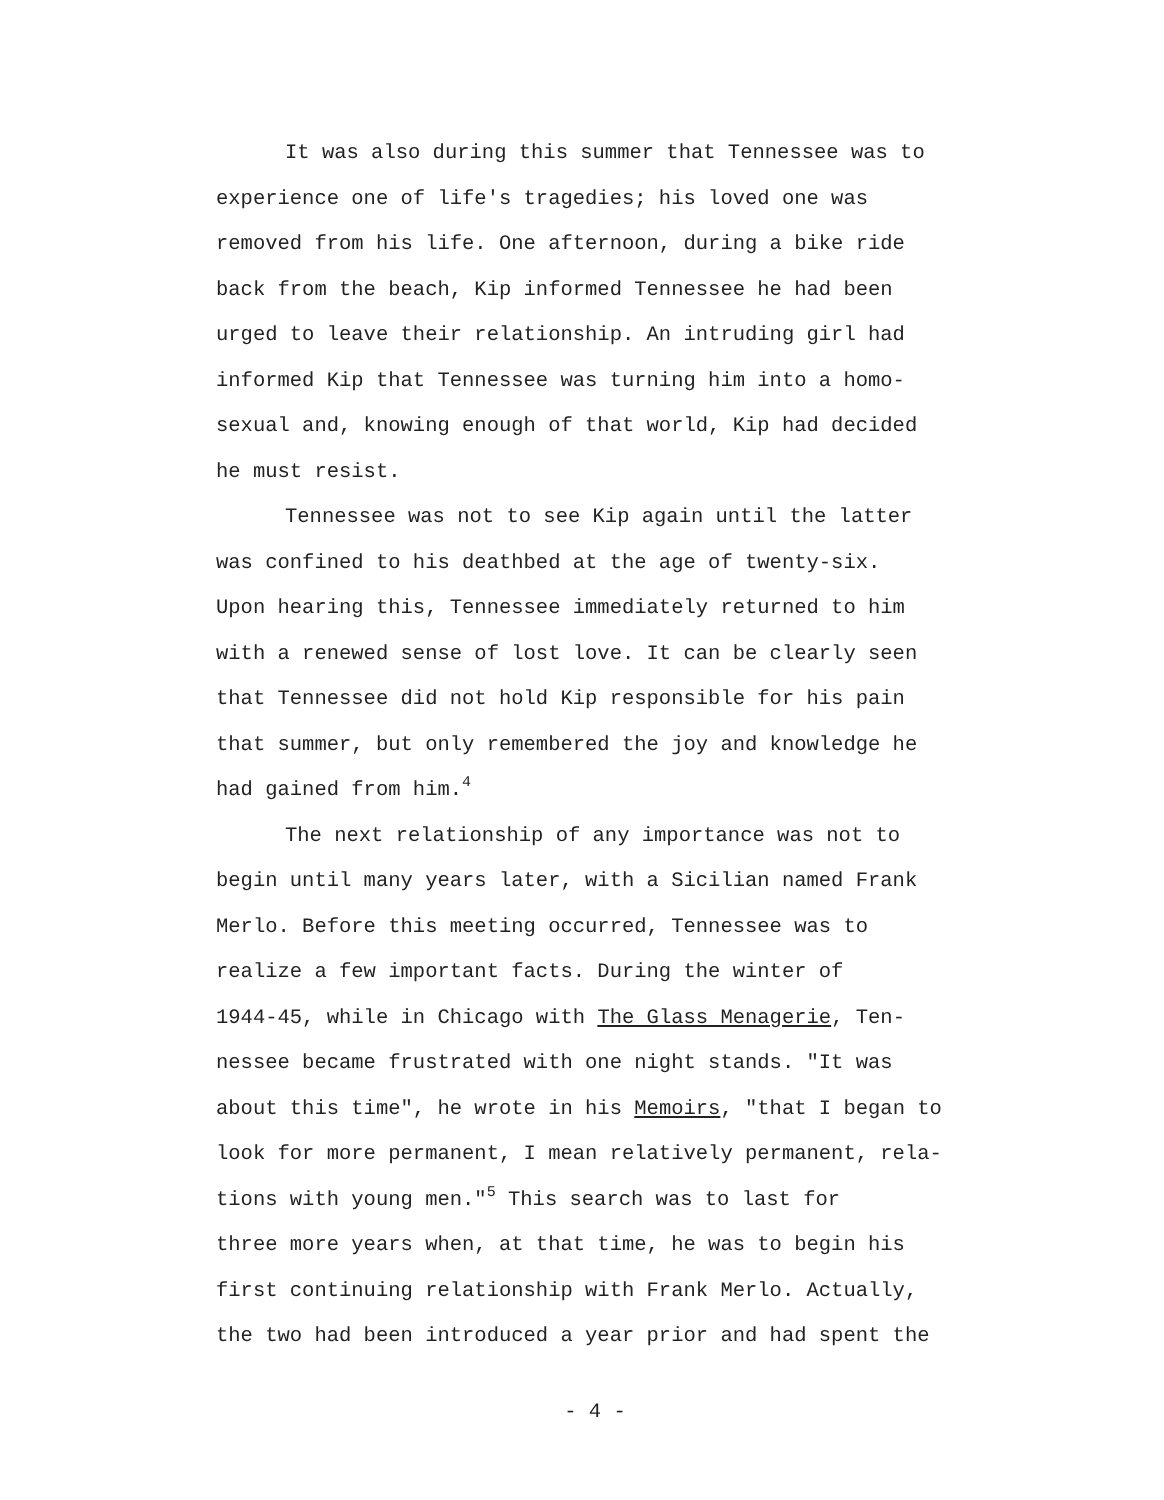It was also during this summer that Tennessee was to experience one of life's tragedies; his loved one was removed from his life. One afternoon, during a bike ride back from the beach, Kip informed Tennessee he had been urged to leave their relationship. An intruding girl had informed Kip that Tennessee was turning him into a homo- sexual and, knowing enough of that world, Kip had decided he must resist.
Tennessee was not to see Kip again until the latter was confined to his deathbed at the age of twenty-six. Upon hearing this, Tennessee immediately returned to him with a renewed sense of lost love. It can be clearly seen that Tennessee did not hold Kip responsible for his pain that summer, but only remembered the joy and knowledge he had gained from him.<sup>4</sup>
The next relationship of any importance was not to begin until many years later, with a Sicilian named Frank Merlo. Before this meeting occurred, Tennessee was to realize a few important facts. During the winter of 1944-45, while in Chicago with The Glass Menagerie, Ten- nessee became frustrated with one night stands. "It was about this time", he wrote in his Memoirs, "that I began to look for more permanent, I mean relatively permanent, rela- tions with young men."<sup>5</sup> This search was to last for three more years when, at that time, he was to begin his first continuing relationship with Frank Merlo. Actually, the two had been introduced a year prior and had spent the
- 4 -